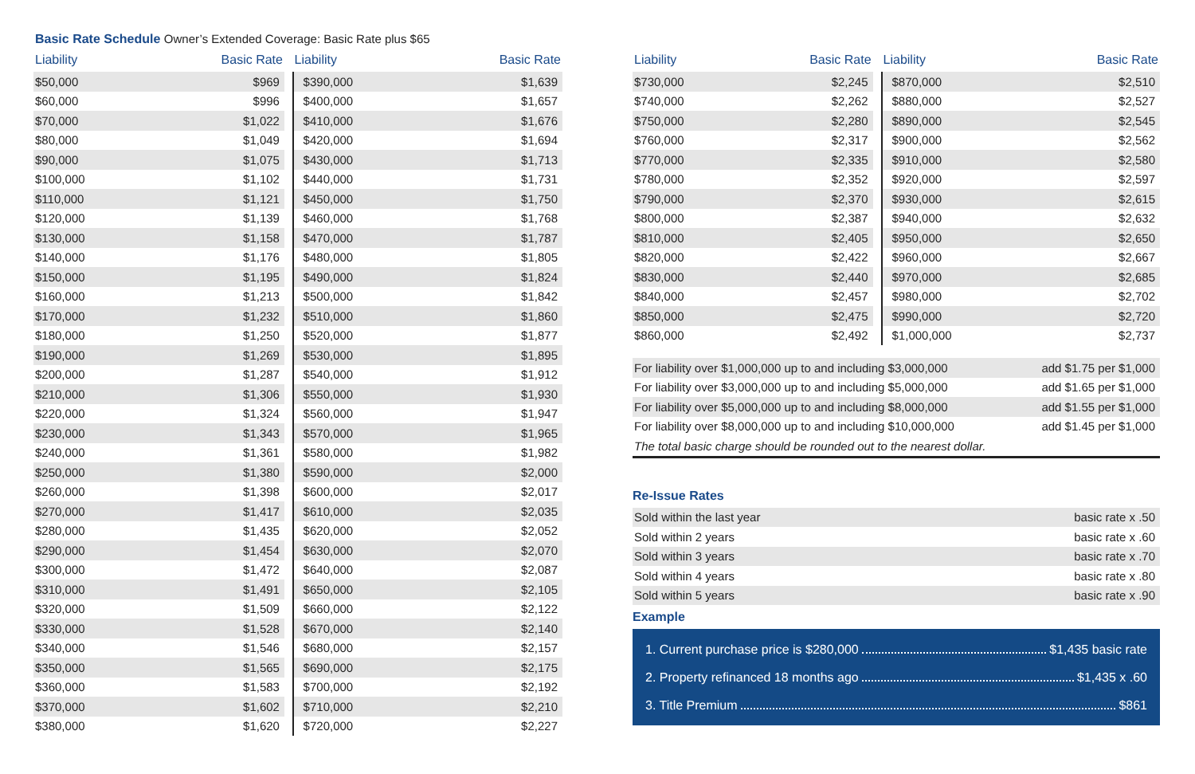Basic Rate Schedule Owner’s Extended Coverage: Basic Rate plus $65
| Liability | Basic Rate | | Liability | Basic Rate |
| --- | --- | --- | --- | --- |
| $50,000 | $969 | | $390,000 | $1,639 |
| $60,000 | $996 | | $400,000 | $1,657 |
| $70,000 | $1,022 | | $410,000 | $1,676 |
| $80,000 | $1,049 | | $420,000 | $1,694 |
| $90,000 | $1,075 | | $430,000 | $1,713 |
| $100,000 | $1,102 | | $440,000 | $1,731 |
| $110,000 | $1,121 | | $450,000 | $1,750 |
| $120,000 | $1,139 | | $460,000 | $1,768 |
| $130,000 | $1,158 | | $470,000 | $1,787 |
| $140,000 | $1,176 | | $480,000 | $1,805 |
| $150,000 | $1,195 | | $490,000 | $1,824 |
| $160,000 | $1,213 | | $500,000 | $1,842 |
| $170,000 | $1,232 | | $510,000 | $1,860 |
| $180,000 | $1,250 | | $520,000 | $1,877 |
| $190,000 | $1,269 | | $530,000 | $1,895 |
| $200,000 | $1,287 | | $540,000 | $1,912 |
| $210,000 | $1,306 | | $550,000 | $1,930 |
| $220,000 | $1,324 | | $560,000 | $1,947 |
| $230,000 | $1,343 | | $570,000 | $1,965 |
| $240,000 | $1,361 | | $580,000 | $1,982 |
| $250,000 | $1,380 | | $590,000 | $2,000 |
| $260,000 | $1,398 | | $600,000 | $2,017 |
| $270,000 | $1,417 | | $610,000 | $2,035 |
| $280,000 | $1,435 | | $620,000 | $2,052 |
| $290,000 | $1,454 | | $630,000 | $2,070 |
| $300,000 | $1,472 | | $640,000 | $2,087 |
| $310,000 | $1,491 | | $650,000 | $2,105 |
| $320,000 | $1,509 | | $660,000 | $2,122 |
| $330,000 | $1,528 | | $670,000 | $2,140 |
| $340,000 | $1,546 | | $680,000 | $2,157 |
| $350,000 | $1,565 | | $690,000 | $2,175 |
| $360,000 | $1,583 | | $700,000 | $2,192 |
| $370,000 | $1,602 | | $710,000 | $2,210 |
| $380,000 | $1,620 | | $720,000 | $2,227 |
| Liability | Basic Rate | | Liability | Basic Rate |
| --- | --- | --- | --- | --- |
| $730,000 | $2,245 | | $870,000 | $2,510 |
| $740,000 | $2,262 | | $880,000 | $2,527 |
| $750,000 | $2,280 | | $890,000 | $2,545 |
| $760,000 | $2,317 | | $900,000 | $2,562 |
| $770,000 | $2,335 | | $910,000 | $2,580 |
| $780,000 | $2,352 | | $920,000 | $2,597 |
| $790,000 | $2,370 | | $930,000 | $2,615 |
| $800,000 | $2,387 | | $940,000 | $2,632 |
| $810,000 | $2,405 | | $950,000 | $2,650 |
| $820,000 | $2,422 | | $960,000 | $2,667 |
| $830,000 | $2,440 | | $970,000 | $2,685 |
| $840,000 | $2,457 | | $980,000 | $2,702 |
| $850,000 | $2,475 | | $990,000 | $2,720 |
| $860,000 | $2,492 | | $1,000,000 | $2,737 |
| For liability over $1,000,000 up to and including $3,000,000 | add $1.75 per $1,000 |
| For liability over $3,000,000 up to and including $5,000,000 | add $1.65 per $1,000 |
| For liability over $5,000,000 up to and including $8,000,000 | add $1.55 per $1,000 |
| For liability over $8,000,000 up to and including $10,000,000 | add $1.45 per $1,000 |
| The total basic charge should be rounded out to the nearest dollar. | |
Re-Issue Rates
| Sold within the last year | basic rate x .50 |
| Sold within 2 years | basic rate x .60 |
| Sold within 3 years | basic rate x .70 |
| Sold within 4 years | basic rate x .80 |
| Sold within 5 years | basic rate x .90 |
Example
1. Current purchase price is $280,000 $1,435 basic rate
2. Property refinanced 18 months ago $1,435 x .60
3. Title Premium $861